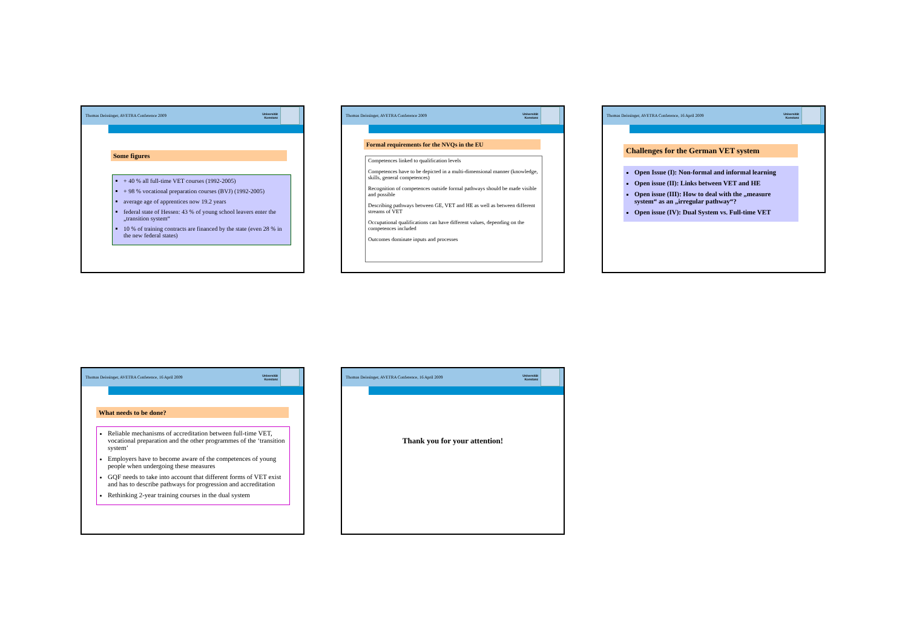Thomas Deissinger, AVETRA Conference 2009
Universität
Konstanz
Some figures
+ 40 % all full-time VET courses (1992-2005)
+ 98 % vocational preparation courses (BVJ) (1992-2005)
average age of apprentices now 19.2 years
federal state of Hessen: 43 % of young school leavers enter the „transition system“
10 % of training contracts are financed by the state (even 28 % in the new federal states)
Thomas Deissinger, AVETRA Conference 2009
Universität
Konstanz
Formal requirements for the NVQs in the EU
Competences linked to qualification levels
Competences have to be depicted in a multi-dimensional manner (knowledge, skills, general competences)
Recognition of competences outside formal pathways should be made visible and possible
Describing pathways between GE, VET and HE as well as between different streams of VET
Occupational qualifications can have different values, depending on the competences included
Outcomes dominate inputs and processes
Thomas Deissinger, AVETRA Conference, 16 April 2009
Universität
Konstanz
Challenges for the German VET system
Open Issue (I): Non-formal and informal learning
Open issue (II): Links between VET and HE
Open issue (III): How to deal with the „measure system“ as an „irregular pathway“?
Open issue (IV): Dual System vs. Full-time VET
Thomas Deissinger, AVETRA Conference, 16 April 2009
Universität
Konstanz
What needs to be done?
Reliable mechanisms of accreditation between full-time VET, vocational preparation and the other programmes of the ‘transition system’
Employers have to become aware of the competences of young people when undergoing these measures
GQF needs to take into account that different forms of VET exist and has to describe pathways for progression and accreditation
Rethinking 2-year training courses in the dual system
Thomas Deissinger, AVETRA Conference, 16 April 2009
Universität
Konstanz
Thank you for your attention!